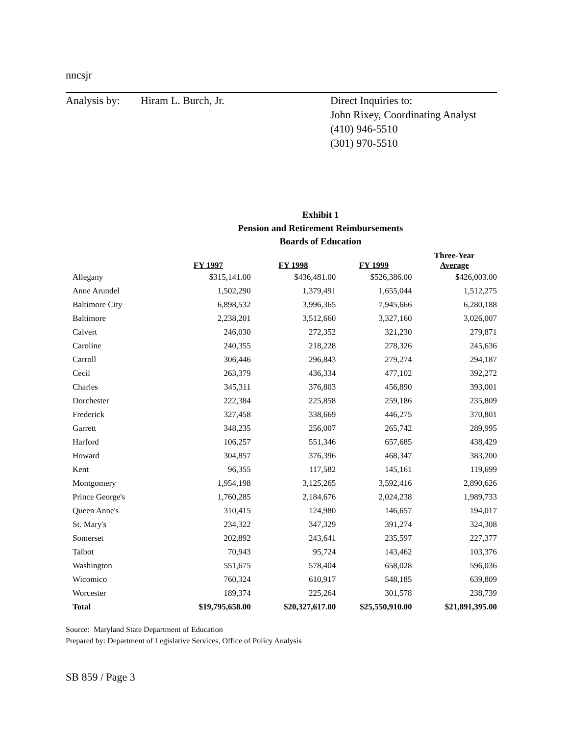nncsjr
Analysis by: Hiram L. Burch, Jr. Direct Inquiries to:
John Rixey, Coordinating Analyst
(410) 946-5510
(301) 970-5510
Exhibit 1
Pension and Retirement Reimbursements
Boards of Education
| | FY 1997 | FY 1998 | FY 1999 | Three-Year Average |
| --- | --- | --- | --- | --- |
| Allegany | $315,141.00 | $436,481.00 | $526,386.00 | $426,003.00 |
| Anne Arundel | 1,502,290 | 1,379,491 | 1,655,044 | 1,512,275 |
| Baltimore City | 6,898,532 | 3,996,365 | 7,945,666 | 6,280,188 |
| Baltimore | 2,238,201 | 3,512,660 | 3,327,160 | 3,026,007 |
| Calvert | 246,030 | 272,352 | 321,230 | 279,871 |
| Caroline | 240,355 | 218,228 | 278,326 | 245,636 |
| Carroll | 306,446 | 296,843 | 279,274 | 294,187 |
| Cecil | 263,379 | 436,334 | 477,102 | 392,272 |
| Charles | 345,311 | 376,803 | 456,890 | 393,001 |
| Dorchester | 222,384 | 225,858 | 259,186 | 235,809 |
| Frederick | 327,458 | 338,669 | 446,275 | 370,801 |
| Garrett | 348,235 | 256,007 | 265,742 | 289,995 |
| Harford | 106,257 | 551,346 | 657,685 | 438,429 |
| Howard | 304,857 | 376,396 | 468,347 | 383,200 |
| Kent | 96,355 | 117,582 | 145,161 | 119,699 |
| Montgomery | 1,954,198 | 3,125,265 | 3,592,416 | 2,890,626 |
| Prince George's | 1,760,285 | 2,184,676 | 2,024,238 | 1,989,733 |
| Queen Anne's | 310,415 | 124,980 | 146,657 | 194,017 |
| St. Mary's | 234,322 | 347,329 | 391,274 | 324,308 |
| Somerset | 202,892 | 243,641 | 235,597 | 227,377 |
| Talbot | 70,943 | 95,724 | 143,462 | 103,376 |
| Washington | 551,675 | 578,404 | 658,028 | 596,036 |
| Wicomico | 760,324 | 610,917 | 548,185 | 639,809 |
| Worcester | 189,374 | 225,264 | 301,578 | 238,739 |
| Total | $19,795,658.00 | $20,327,617.00 | $25,550,910.00 | $21,891,395.00 |
Source: Maryland State Department of Education
Prepared by: Department of Legislative Services, Office of Policy Analysis
SB 859 / Page 3